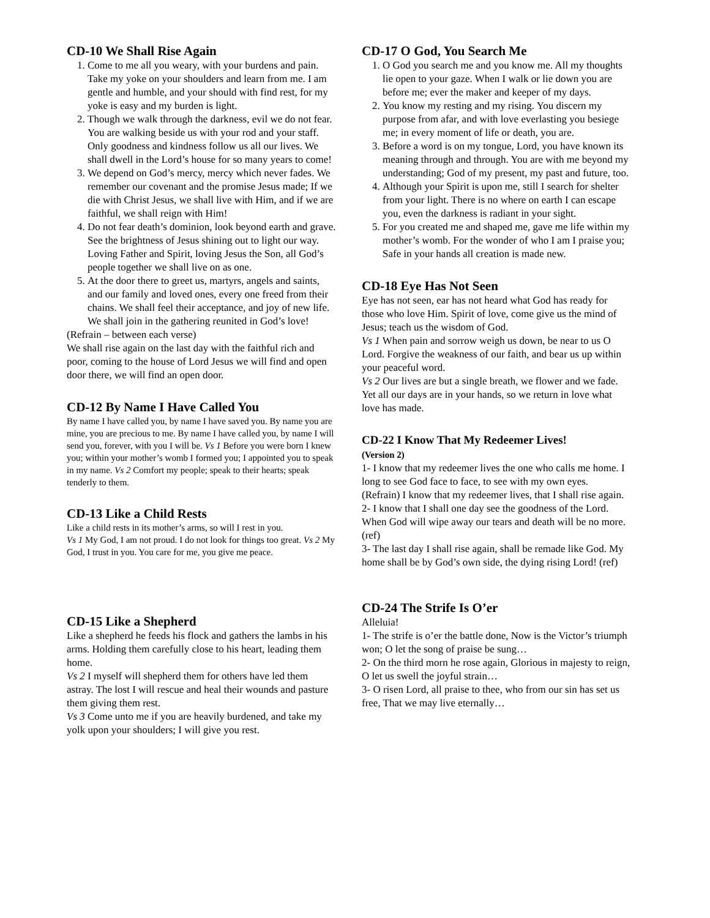CD-10 We Shall Rise Again
1. Come to me all you weary, with your burdens and pain. Take my yoke on your shoulders and learn from me. I am gentle and humble, and your should with find rest, for my yoke is easy and my burden is light.
2. Though we walk through the darkness, evil we do not fear. You are walking beside us with your rod and your staff. Only goodness and kindness follow us all our lives. We shall dwell in the Lord’s house for so many years to come!
3. We depend on God’s mercy, mercy which never fades. We remember our covenant and the promise Jesus made; If we die with Christ Jesus, we shall live with Him, and if we are faithful, we shall reign with Him!
4. Do not fear death’s dominion, look beyond earth and grave. See the brightness of Jesus shining out to light our way. Loving Father and Spirit, loving Jesus the Son, all God’s people together we shall live on as one.
5. At the door there to greet us, martyrs, angels and saints, and our family and loved ones, every one freed from their chains. We shall feel their acceptance, and joy of new life. We shall join in the gathering reunited in God’s love!
(Refrain – between each verse)
We shall rise again on the last day with the faithful rich and poor, coming to the house of Lord Jesus we will find and open door there, we will find an open door.
CD-12 By Name I Have Called You
By name I have called you, by name I have saved you. By name you are mine, you are precious to me. By name I have called you, by name I will send you, forever, with you I will be. Vs 1 Before you were born I knew you; within your mother’s womb I formed you; I appointed you to speak in my name. Vs 2 Comfort my people; speak to their hearts; speak tenderly to them.
CD-13 Like a Child Rests
Like a child rests in its mother’s arms, so will I rest in you.
Vs 1 My God, I am not proud. I do not look for things too great. Vs 2 My God, I trust in you. You care for me, you give me peace.
CD-15 Like a Shepherd
Like a shepherd he feeds his flock and gathers the lambs in his arms. Holding them carefully close to his heart, leading them home.
Vs 2 I myself will shepherd them for others have led them astray. The lost I will rescue and heal their wounds and pasture them giving them rest.
Vs 3 Come unto me if you are heavily burdened, and take my yolk upon your shoulders; I will give you rest.
CD-17 O God, You Search Me
1. O God you search me and you know me. All my thoughts lie open to your gaze. When I walk or lie down you are before me; ever the maker and keeper of my days.
2. You know my resting and my rising. You discern my purpose from afar, and with love everlasting you besiege me; in every moment of life or death, you are.
3. Before a word is on my tongue, Lord, you have known its meaning through and through. You are with me beyond my understanding; God of my present, my past and future, too.
4. Although your Spirit is upon me, still I search for shelter from your light. There is no where on earth I can escape you, even the darkness is radiant in your sight.
5. For you created me and shaped me, gave me life within my mother’s womb. For the wonder of who I am I praise you; Safe in your hands all creation is made new.
CD-18 Eye Has Not Seen
Eye has not seen, ear has not heard what God has ready for those who love Him. Spirit of love, come give us the mind of Jesus; teach us the wisdom of God.
Vs 1 When pain and sorrow weigh us down, be near to us O Lord. Forgive the weakness of our faith, and bear us up within your peaceful word.
Vs 2 Our lives are but a single breath, we flower and we fade. Yet all our days are in your hands, so we return in love what love has made.
CD-22 I Know That My Redeemer Lives!
(Version 2)
1- I know that my redeemer lives the one who calls me home. I long to see God face to face, to see with my own eyes.
(Refrain) I know that my redeemer lives, that I shall rise again. 2- I know that I shall one day see the goodness of the Lord. When God will wipe away our tears and death will be no more. (ref)
3- The last day I shall rise again, shall be remade like God. My home shall be by God’s own side, the dying rising Lord! (ref)
CD-24 The Strife Is O’er
Alleluia!
1- The strife is o’er the battle done, Now is the Victor’s triumph won; O let the song of praise be sung…
2- On the third morn he rose again, Glorious in majesty to reign, O let us swell the joyful strain…
3- O risen Lord, all praise to thee, who from our sin has set us free, That we may live eternally…